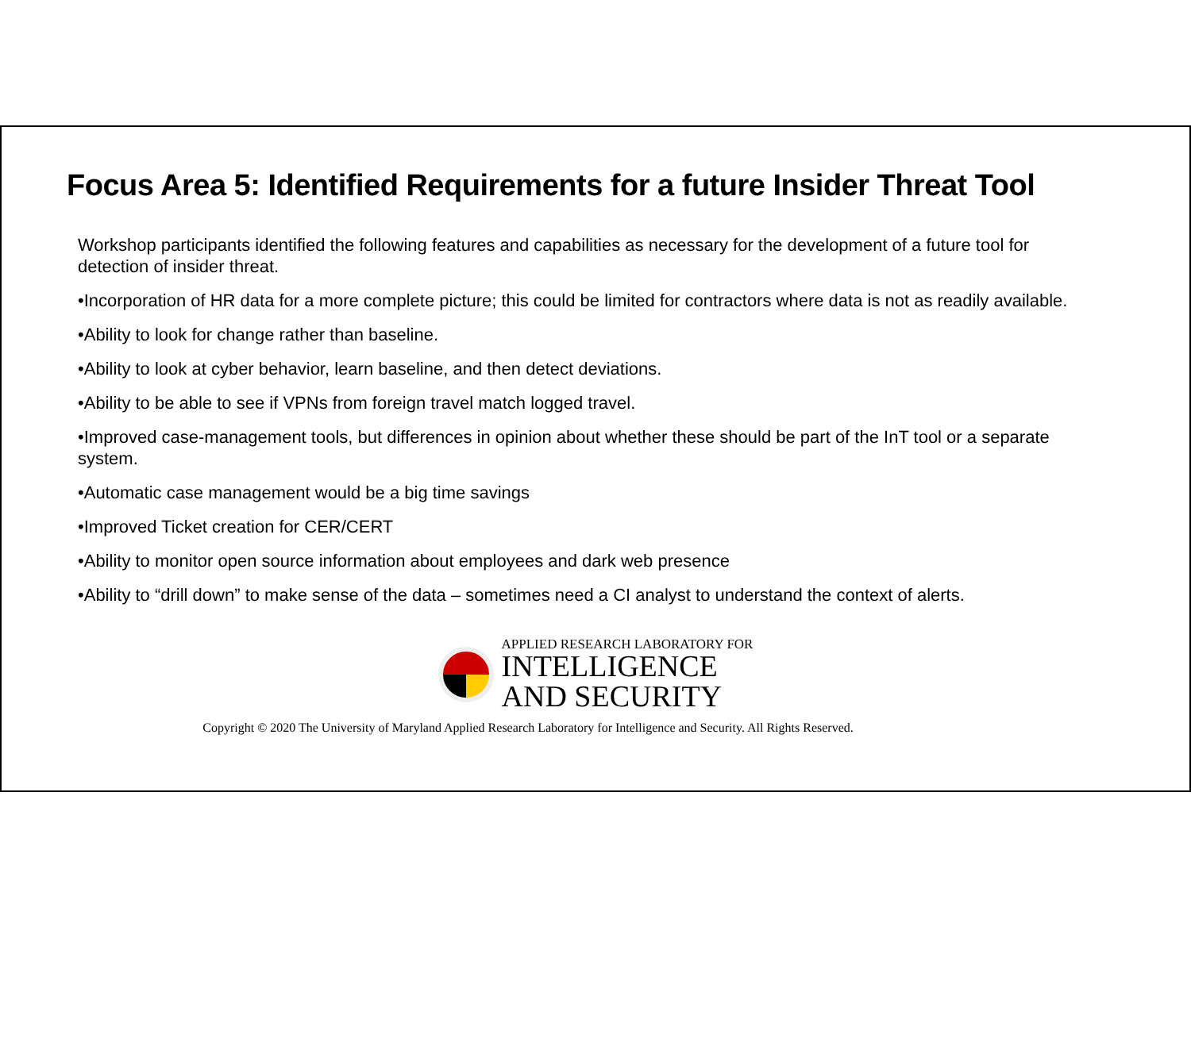Focus Area 5: Identified Requirements for a future Insider Threat Tool
Workshop participants identified the following features and capabilities as necessary for the development of a future tool for detection of insider threat.
•Incorporation of HR data for a more complete picture; this could be limited for contractors where data is not as readily available.
•Ability to look for change rather than baseline.
•Ability to look at cyber behavior, learn baseline, and then detect deviations.
•Ability to be able to see if VPNs from foreign travel match logged travel.
•Improved case-management tools, but differences in opinion about whether these should be part of the InT tool or a separate system.
•Automatic case management would be a big time savings
•Improved Ticket creation for CER/CERT
•Ability to monitor open source information about employees and dark web presence
•Ability to “drill down” to make sense of the data – sometimes need a CI analyst to understand the context of alerts.
APPLIED RESEARCH LABORATORY FOR
INTELLIGENCE
AND SECURITY
Copyright © 2020 The University of Maryland Applied Research Laboratory for Intelligence and Security. All Rights Reserved.